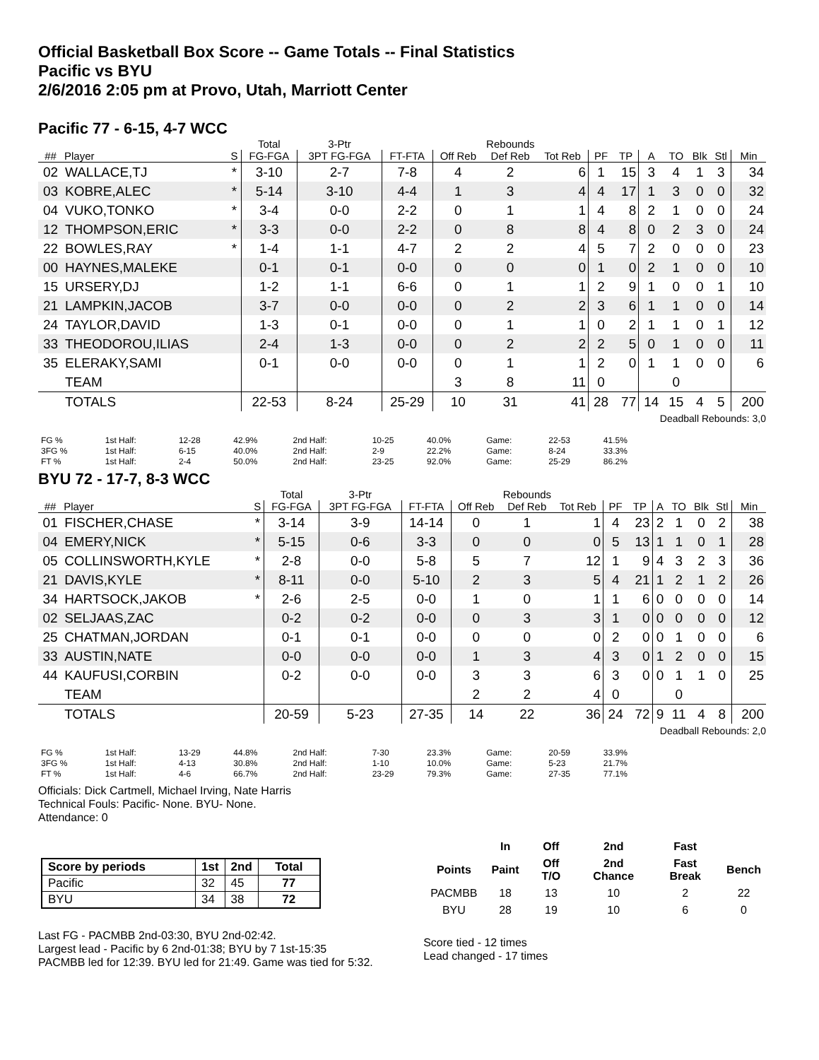Official Basketball Box Score -- Game Totals -- Final Statistics
Pacific vs BYU
2/6/2016 2:05 pm at Provo, Utah, Marriott Center
Pacific 77 - 6-15, 4-7 WCC
| | | | Total | 3-Ptr | | Rebounds | | | | | | | | | |
| --- | --- | --- | --- | --- | --- | --- | --- | --- | --- | --- | --- | --- | --- | --- | --- |
| ## | Player | S | FG-FGA | 3PT FG-FGA | FT-FTA | Off Reb | Def Reb | Tot Reb | PF | TP | A | TO | Blk | Stl | Min |
| 02 | WALLACE,TJ | * | 3-10 | 2-7 | 7-8 | 4 | 2 | 6 | 1 | 15 | 3 | 4 | 1 | 3 | 34 |
| 03 | KOBRE,ALEC | * | 5-14 | 3-10 | 4-4 | 1 | 3 | 4 | 4 | 17 | 1 | 3 | 0 | 0 | 32 |
| 04 | VUKO,TONKO | * | 3-4 | 0-0 | 2-2 | 0 | 1 | 1 | 4 | 8 | 2 | 1 | 0 | 0 | 24 |
| 12 | THOMPSON,ERIC | * | 3-3 | 0-0 | 2-2 | 0 | 8 | 8 | 4 | 8 | 0 | 2 | 3 | 0 | 24 |
| 22 | BOWLES,RAY | * | 1-4 | 1-1 | 4-7 | 2 | 2 | 4 | 5 | 7 | 2 | 0 | 0 | 0 | 23 |
| 00 | HAYNES,MALEKE | | 0-1 | 0-1 | 0-0 | 0 | 0 | 0 | 1 | 0 | 2 | 1 | 0 | 0 | 10 |
| 15 | URSERY,DJ | | 1-2 | 1-1 | 6-6 | 0 | 1 | 1 | 2 | 9 | 1 | 0 | 0 | 1 | 10 |
| 21 | LAMPKIN,JACOB | | 3-7 | 0-0 | 0-0 | 0 | 2 | 2 | 3 | 6 | 1 | 1 | 0 | 0 | 14 |
| 24 | TAYLOR,DAVID | | 1-3 | 0-1 | 0-0 | 0 | 1 | 1 | 0 | 2 | 1 | 1 | 0 | 1 | 12 |
| 33 | THEODOROU,ILIAS | | 2-4 | 1-3 | 0-0 | 0 | 2 | 2 | 2 | 5 | 0 | 1 | 0 | 0 | 11 |
| 35 | ELERAKY,SAMI | | 0-1 | 0-0 | 0-0 | 0 | 1 | 1 | 2 | 0 | 1 | 1 | 0 | 0 | 6 |
| | TEAM | | | | | 3 | 8 | 11 | 0 | | | 0 | | | |
| | TOTALS | | 22-53 | 8-24 | 25-29 | 10 | 31 | 41 | 28 | 77 | 14 | 15 | 4 | 5 | 200 |
Deadball Rebounds: 3,0
| FG % | 1st Half: | 12-28 | 42.9% | 2nd Half: | 10-25 | 40.0% | Game: | 22-53 | 41.5% |
| 3FG % | 1st Half: | 6-15 | 40.0% | 2nd Half: | 2-9 | 22.2% | Game: | 8-24 | 33.3% |
| FT % | 1st Half: | 2-4 | 50.0% | 2nd Half: | 23-25 | 92.0% | Game: | 25-29 | 86.2% |
BYU 72 - 17-7, 8-3 WCC
| | | | Total | 3-Ptr | | Rebounds | | | | | | | | | |
| --- | --- | --- | --- | --- | --- | --- | --- | --- | --- | --- | --- | --- | --- | --- | --- |
| ## | Player | S | FG-FGA | 3PT FG-FGA | FT-FTA | Off Reb | Def Reb | Tot Reb | PF | TP | A | TO | Blk | Stl | Min |
| 01 | FISCHER,CHASE | * | 3-14 | 3-9 | 14-14 | 0 | 1 | 1 | 4 | 23 | 2 | 1 | 0 | 2 | 38 |
| 04 | EMERY,NICK | * | 5-15 | 0-6 | 3-3 | 0 | 0 | 0 | 5 | 13 | 1 | 1 | 0 | 1 | 28 |
| 05 | COLLINSWORTH,KYLE | * | 2-8 | 0-0 | 5-8 | 5 | 7 | 12 | 1 | 9 | 4 | 3 | 2 | 3 | 36 |
| 21 | DAVIS,KYLE | * | 8-11 | 0-0 | 5-10 | 2 | 3 | 5 | 4 | 21 | 1 | 2 | 1 | 2 | 26 |
| 34 | HARTSOCK,JAKOB | * | 2-6 | 2-5 | 0-0 | 1 | 0 | 1 | 1 | 6 | 0 | 0 | 0 | 0 | 14 |
| 02 | SELJAAS,ZAC | | 0-2 | 0-2 | 0-0 | 0 | 3 | 3 | 1 | 0 | 0 | 0 | 0 | 0 | 12 |
| 25 | CHATMAN,JORDAN | | 0-1 | 0-1 | 0-0 | 0 | 0 | 0 | 2 | 0 | 0 | 1 | 0 | 0 | 6 |
| 33 | AUSTIN,NATE | | 0-0 | 0-0 | 0-0 | 1 | 3 | 4 | 3 | 0 | 1 | 2 | 0 | 0 | 15 |
| 44 | KAUFUSI,CORBIN | | 0-2 | 0-0 | 0-0 | 3 | 3 | 6 | 3 | 0 | 0 | 1 | 1 | 0 | 25 |
| | TEAM | | | | | 2 | 2 | 4 | 0 | | | 0 | | | |
| | TOTALS | | 20-59 | 5-23 | 27-35 | 14 | 22 | 36 | 24 | 72 | 9 | 11 | 4 | 8 | 200 |
Deadball Rebounds: 2,0
| FG % | 1st Half: | 13-29 | 44.8% | 2nd Half: | 7-30 | 23.3% | Game: | 20-59 | 33.9% |
| 3FG % | 1st Half: | 4-13 | 30.8% | 2nd Half: | 1-10 | 10.0% | Game: | 5-23 | 21.7% |
| FT % | 1st Half: | 4-6 | 66.7% | 2nd Half: | 23-29 | 79.3% | Game: | 27-35 | 77.1% |
Officials: Dick Cartmell, Michael Irving, Nate Harris
Technical Fouls: Pacific- None. BYU- None.
Attendance: 0
| Score by periods | 1st | 2nd | Total |
| --- | --- | --- | --- |
| Pacific | 32 | 45 | 77 |
| BYU | 34 | 38 | 72 |
Last FG - PACMBB 2nd-03:30, BYU 2nd-02:42.
Largest lead - Pacific by 6 2nd-01:38; BYU by 7 1st-15:35
PACMBB led for 12:39. BYU led for 21:49. Game was tied for 5:32.
| | In | Off | 2nd | Fast | |
| --- | --- | --- | --- | --- | --- |
| Points | Paint | Off T/O | 2nd Chance | Fast Break | Bench |
| PACMBB | 18 | 13 | 10 | 2 | 22 |
| BYU | 28 | 19 | 10 | 6 | 0 |
Score tied - 12 times
Lead changed - 17 times